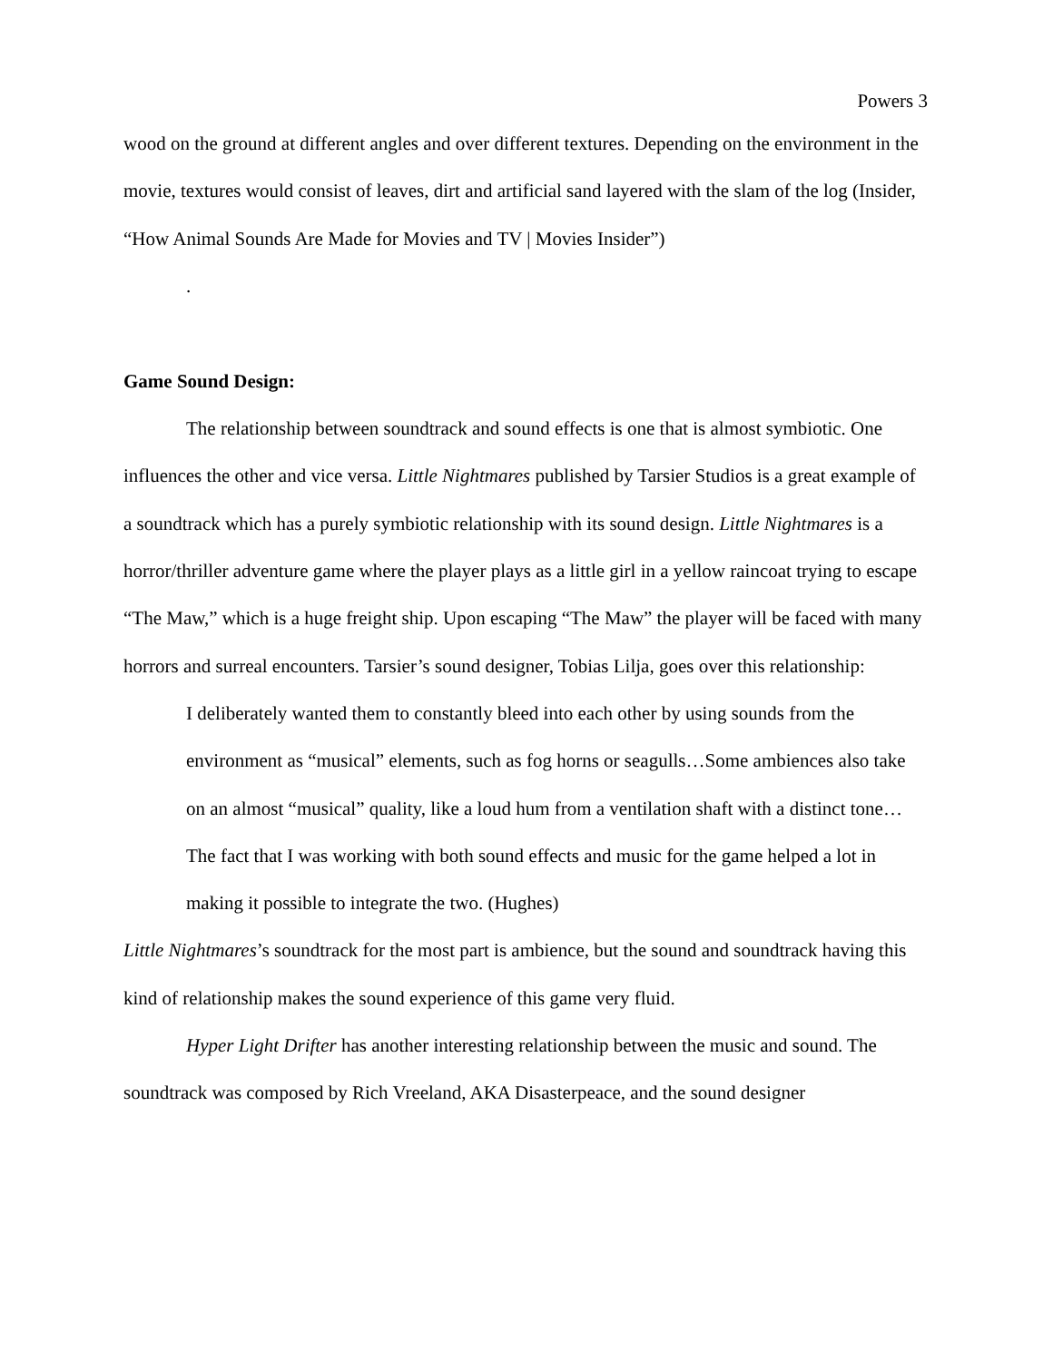Powers 3
wood on the ground at different angles and over different textures. Depending on the environment in the movie, textures would consist of leaves, dirt and artificial sand layered with the slam of the log (Insider, “How Animal Sounds Are Made for Movies and TV | Movies Insider”)
.
Game Sound Design:
The relationship between soundtrack and sound effects is one that is almost symbiotic. One influences the other and vice versa. Little Nightmares published by Tarsier Studios is a great example of a soundtrack which has a purely symbiotic relationship with its sound design. Little Nightmares is a horror/thriller adventure game where the player plays as a little girl in a yellow raincoat trying to escape “The Maw,” which is a huge freight ship. Upon escaping “The Maw” the player will be faced with many horrors and surreal encounters. Tarsier’s sound designer, Tobias Lilja, goes over this relationship:
I deliberately wanted them to constantly bleed into each other by using sounds from the environment as “musical” elements, such as fog horns or seagulls…Some ambiences also take on an almost “musical” quality, like a loud hum from a ventilation shaft with a distinct tone…The fact that I was working with both sound effects and music for the game helped a lot in making it possible to integrate the two. (Hughes)
Little Nightmares’s soundtrack for the most part is ambience, but the sound and soundtrack having this kind of relationship makes the sound experience of this game very fluid.
Hyper Light Drifter has another interesting relationship between the music and sound. The soundtrack was composed by Rich Vreeland, AKA Disasterpeace, and the sound designer